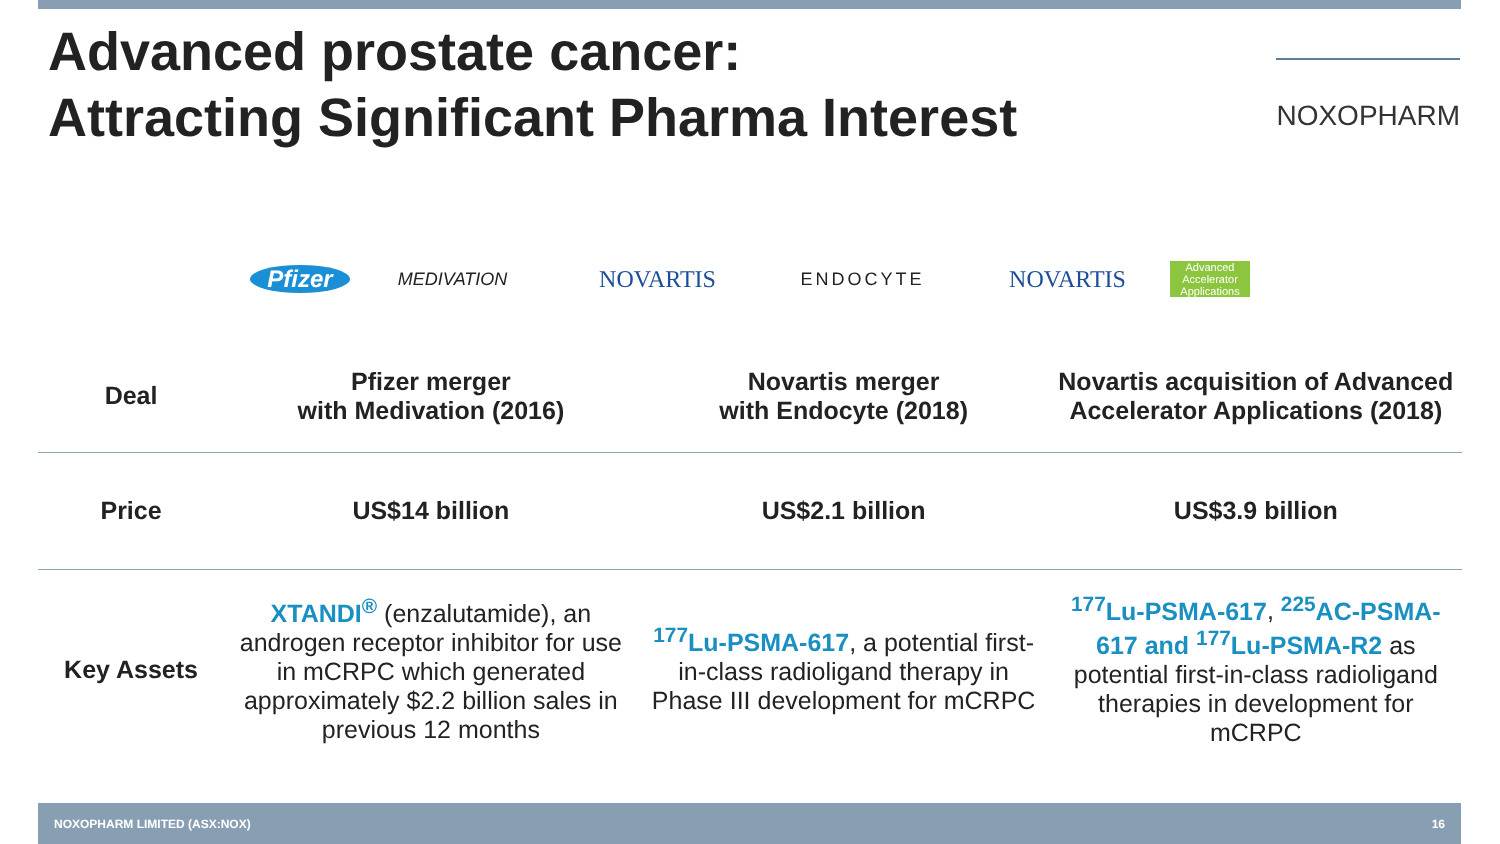Advanced prostate cancer:
Attracting Significant Pharma Interest
NOXOPHARM
Pfizer
MEDIVATION
NOVARTIS
ENDOCYTE
NOVARTIS
Advanced Accelerator Applications
| Deal | Pfizer merger with Medivation (2016) | Novartis merger with Endocyte (2018) | Novartis acquisition of Advanced Accelerator Applications (2018) |
| Price | US$14 billion | US$2.1 billion | US$3.9 billion |
| Key Assets | XTANDI<sup>®</sup> (enzalutamide), an androgen receptor inhibitor for use in mCRPC which generated approximately $2.2 billion sales in previous 12 months | <sup>177</sup>Lu-PSMA-617 , a potential first-in-class radioligand therapy in Phase III development for mCRPC | <sup>177</sup>Lu-PSMA-617 , <sup>225</sup>AC-PSMA-617 and <sup>177</sup>Lu-PSMA-R2 as potential first-in-class radioligand therapies in development for mCRPC |
NOXOPHARM LIMITED (ASX:NOX) 16